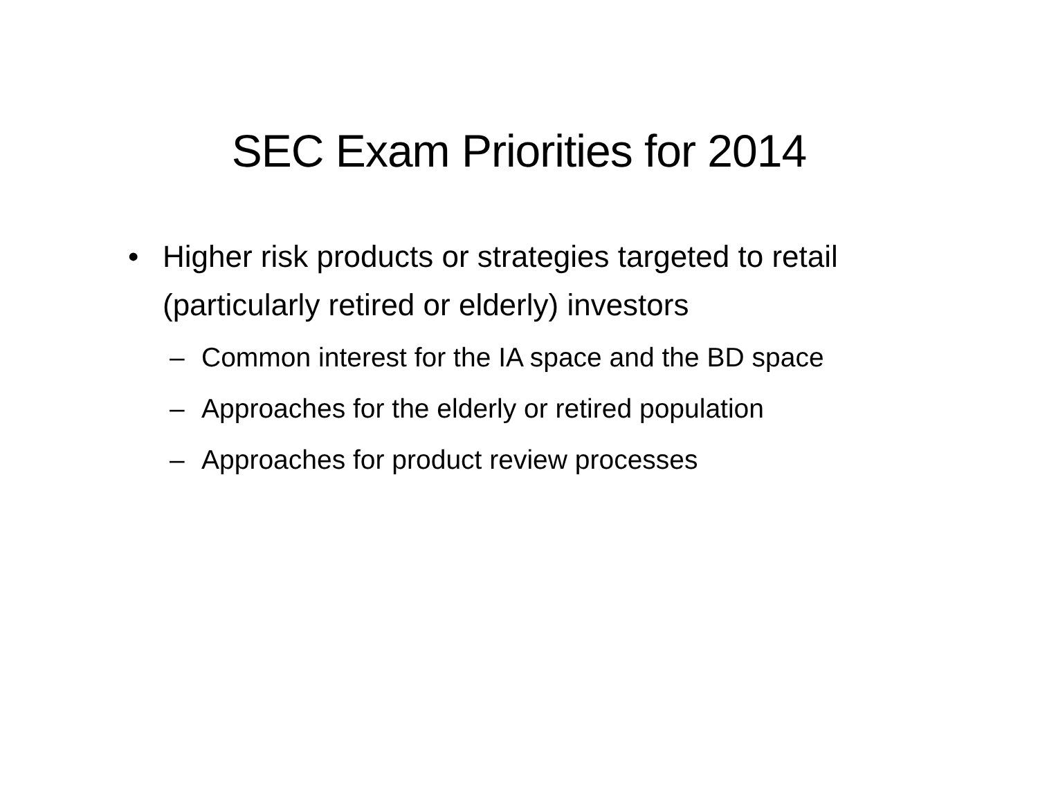SEC Exam Priorities for 2014
• Higher risk products or strategies targeted to retail (particularly retired or elderly) investors
– Common interest for the IA space and the BD space
– Approaches for the elderly or retired population
– Approaches for product review processes